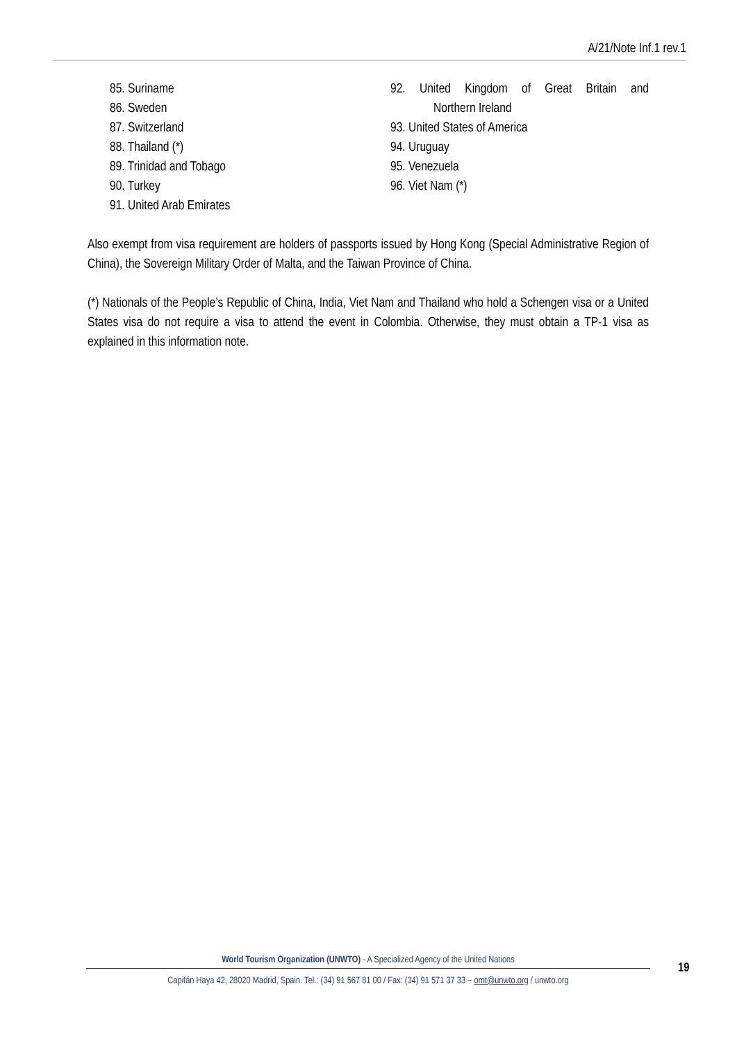A/21/Note Inf.1 rev.1
85. Suriname
86. Sweden
87. Switzerland
88. Thailand (*)
89. Trinidad and Tobago
90. Turkey
91. United Arab Emirates
92. United Kingdom of Great Britain and
Northern Ireland
93. United States of America
94. Uruguay
95. Venezuela
96. Viet Nam (*)
Also exempt from visa requirement are holders of passports issued by Hong Kong (Special Administrative Region of China), the Sovereign Military Order of Malta, and the Taiwan Province of China.
(*) Nationals of the People’s Republic of China, India, Viet Nam and Thailand who hold a Schengen visa or a United States visa do not require a visa to attend the event in Colombia. Otherwise, they must obtain a TP-1 visa as explained in this information note.
World Tourism Organization (UNWTO) - A Specialized Agency of the United Nations
Capitán Haya 42, 28020 Madrid, Spain. Tel.: (34) 91 567 81 00 / Fax: (34) 91 571 37 33 – omt@unwto.org / unwto.org
19